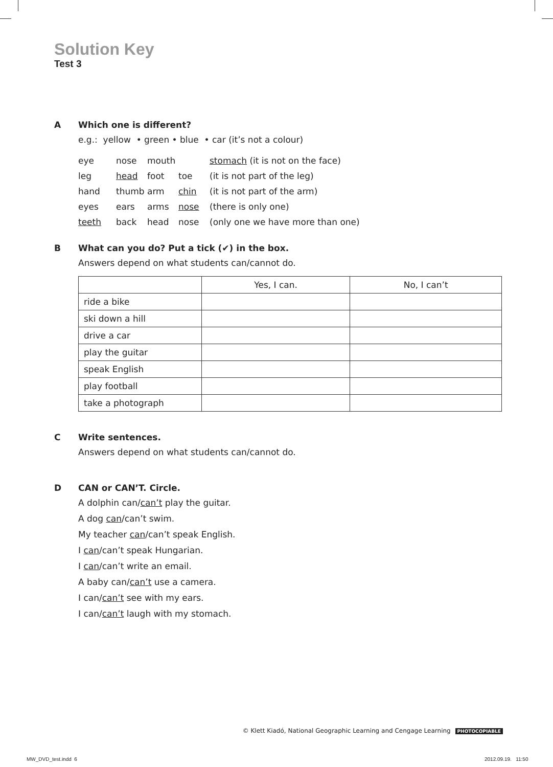Solution Key
Test 3
A Which one is different?
e.g.: yellow • green • blue • car (it’s not a colour)
| eye | nose | mouth | | stomach (it is not on the face) |
| leg | head | foot | toe | (it is not part of the leg) |
| hand | thumb | arm | chin | (it is not part of the arm) |
| eyes | ears | arms | nose | (there is only one) |
| teeth | back | head | nose | (only one we have more than one) |
B What can you do? Put a tick (✔) in the box.
Answers depend on what students can/cannot do.
| | Yes, I can. | No, I can’t |
| --- | --- | --- |
| ride a bike | | |
| ski down a hill | | |
| drive a car | | |
| play the guitar | | |
| speak English | | |
| play football | | |
| take a photograph | | |
C Write sentences.
Answers depend on what students can/cannot do.
D CAN or CAN’T. Circle.
A dolphin can/can’t play the guitar.
A dog can/can’t swim.
My teacher can/can’t speak English.
I can/can’t speak Hungarian.
I can/can’t write an email.
A baby can/can’t use a camera.
I can/can’t see with my ears.
I can/can’t laugh with my stomach.
© Klett Kiadó, National Geographic Learning and Cengage Learning PHOTOCOPIABLE
MW_DVD_test.indd 6 2012.09.19. 11:50